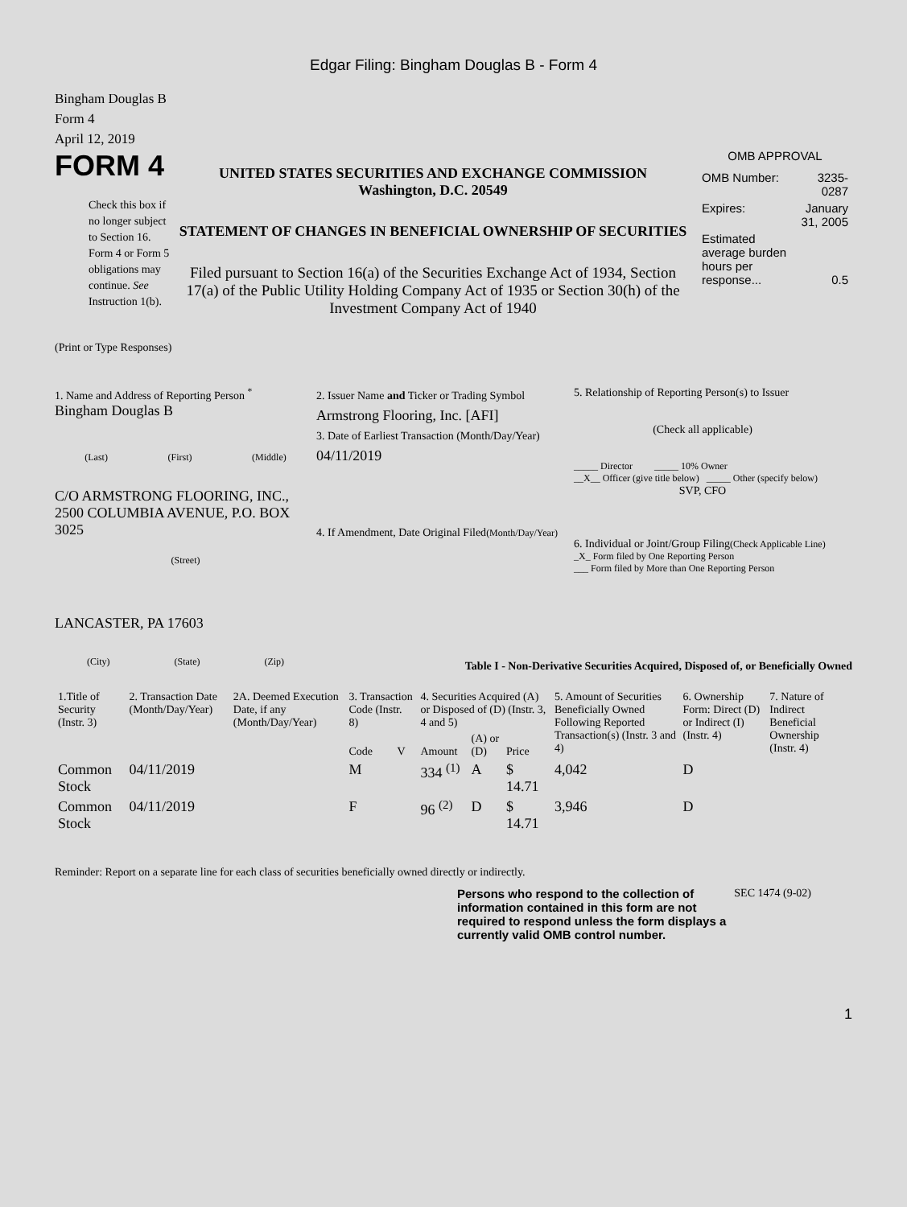Edgar Filing: Bingham Douglas B - Form 4
Bingham Douglas B
Form 4
April 12, 2019
FORM 4
Check this box if no longer subject to Section 16. Form 4 or Form 5 obligations may continue. See Instruction 1(b).
UNITED STATES SECURITIES AND EXCHANGE COMMISSION
Washington, D.C. 20549
STATEMENT OF CHANGES IN BENEFICIAL OWNERSHIP OF SECURITIES
Filed pursuant to Section 16(a) of the Securities Exchange Act of 1934, Section 17(a) of the Public Utility Holding Company Act of 1935 or Section 30(h) of the Investment Company Act of 1940
OMB APPROVAL
| OMB Number: | 3235-0287 |
| Expires: | January 31, 2005 |
| Estimated average burden hours per response... | 0.5 |
(Print or Type Responses)
1. Name and Address of Reporting Person <sup>*</sup>
Bingham Douglas B
(Last) (First) (Middle)
C/O ARMSTRONG FLOORING, INC., 2500 COLUMBIA AVENUE, P.O. BOX 3025
(Street)
LANCASTER, PA 17603
(City) (State) (Zip)
2. Issuer Name and Ticker or Trading Symbol
Armstrong Flooring, Inc. [AFI]
3. Date of Earliest Transaction (Month/Day/Year)
04/11/2019
4. If Amendment, Date Original Filed(Month/Day/Year)
5. Relationship of Reporting Person(s) to Issuer
(Check all applicable)
_____ Director _____ 10% Owner
__X__ Officer (give title below) _____ Other (specify below)
SVP, CFO
6. Individual or Joint/Group Filing(Check Applicable Line)
_X_ Form filed by One Reporting Person
___ Form filed by More than One Reporting Person
Table I - Non-Derivative Securities Acquired, Disposed of, or Beneficially Owned
| 1.Title of Security (Instr. 3) | 2. Transaction Date (Month/Day/Year) | 2A. Deemed Execution Date, if any (Month/Day/Year) | 3. Transaction Code (Instr. 8) | | 4. Securities Acquired (A) or Disposed of (D) (Instr. 3, 4 and 5) | | | 5. Amount of Securities Beneficially Owned Following Reported Transaction(s) (Instr. 3 and 4) | 6. Ownership Form: Direct (D) or Indirect (I) (Instr. 4) | 7. Nature of Indirect Beneficial Ownership (Instr. 4) |
| --- | --- | --- | --- | --- | --- | --- | --- | --- | --- | --- |
| | | | Code | V | Amount | (A) or (D) | Price | | | |
| Common Stock | 04/11/2019 | | M | | 334 <sup>(1)</sup> | A | $ 14.71 | 4,042 | D | |
| Common Stock | 04/11/2019 | | F | | 96 <sup>(2)</sup> | D | $ 14.71 | 3,946 | D | |
Reminder: Report on a separate line for each class of securities beneficially owned directly or indirectly.
Persons who respond to the collection of information contained in this form are not required to respond unless the form displays a currently valid OMB control number.
SEC 1474 (9-02)
1